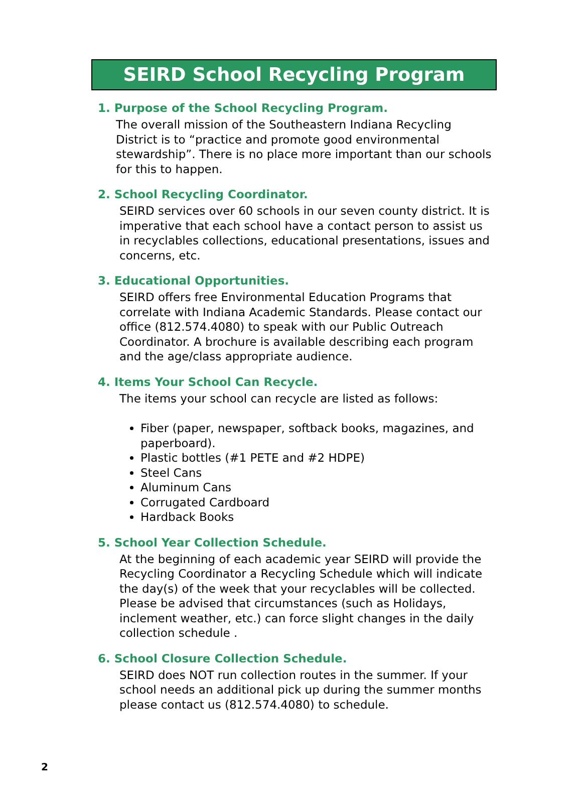SEIRD School Recycling Program
1. Purpose of the School Recycling Program.
The overall mission of the Southeastern Indiana Recycling District is to “practice and promote good environmental stewardship”. There is no place more important than our schools for this to happen.
2. School Recycling Coordinator.
SEIRD services over 60 schools in our seven county district. It is imperative that each school have a contact person to assist us in recyclables collections, educational presentations, issues and concerns, etc.
3. Educational Opportunities.
SEIRD offers free Environmental Education Programs that correlate with Indiana Academic Standards. Please contact our office (812.574.4080) to speak with our Public Outreach Coordinator. A brochure is available describing each program and the age/class appropriate audience.
4. Items Your School Can Recycle.
The items your school can recycle are listed as follows:
Fiber (paper, newspaper, softback books, magazines, and paperboard).
Plastic bottles (#1 PETE and #2 HDPE)
Steel Cans
Aluminum Cans
Corrugated Cardboard
Hardback Books
5. School Year Collection Schedule.
At the beginning of each academic year SEIRD will provide the Recycling Coordinator a Recycling Schedule which will indicate the day(s) of the week that your recyclables will be collected. Please be advised that circumstances (such as Holidays, inclement weather, etc.) can force slight changes in the daily collection schedule .
6. School Closure Collection Schedule.
SEIRD does NOT run collection routes in the summer. If your school needs an additional pick up during the summer months please contact us (812.574.4080) to schedule.
2